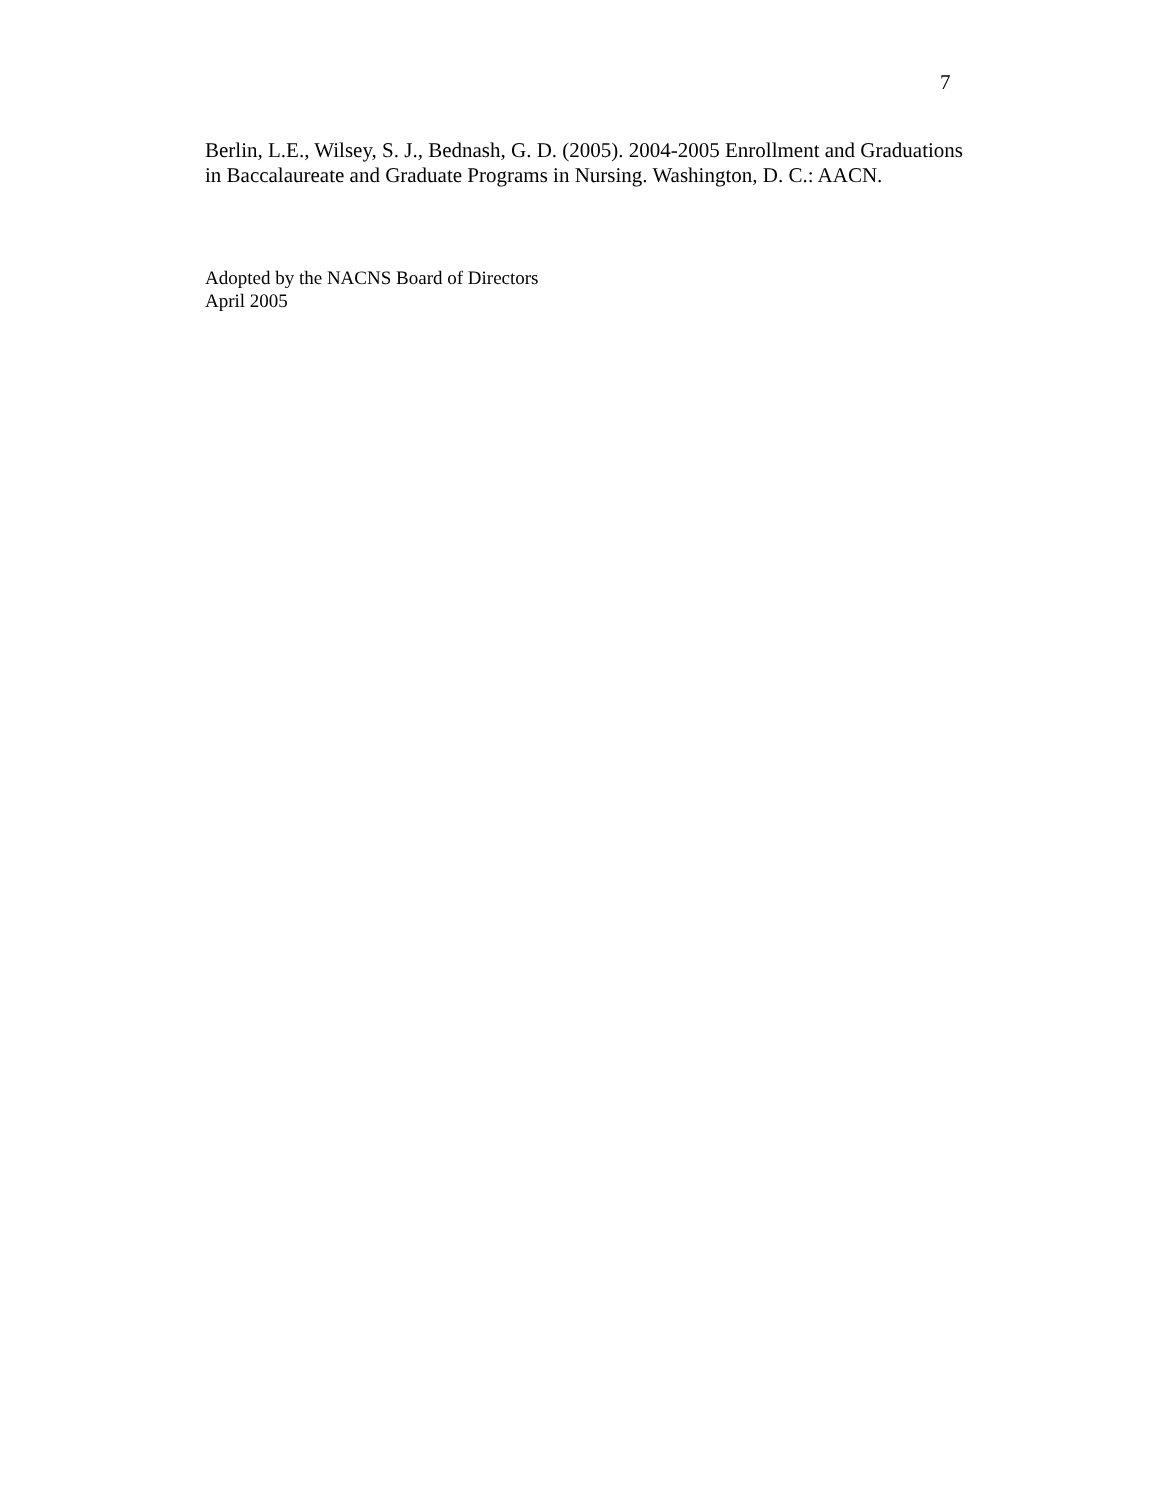7
Berlin, L.E., Wilsey, S. J., Bednash, G. D. (2005). 2004-2005 Enrollment and Graduations in Baccalaureate and Graduate Programs in Nursing. Washington, D. C.: AACN.
Adopted by the NACNS Board of Directors
April 2005